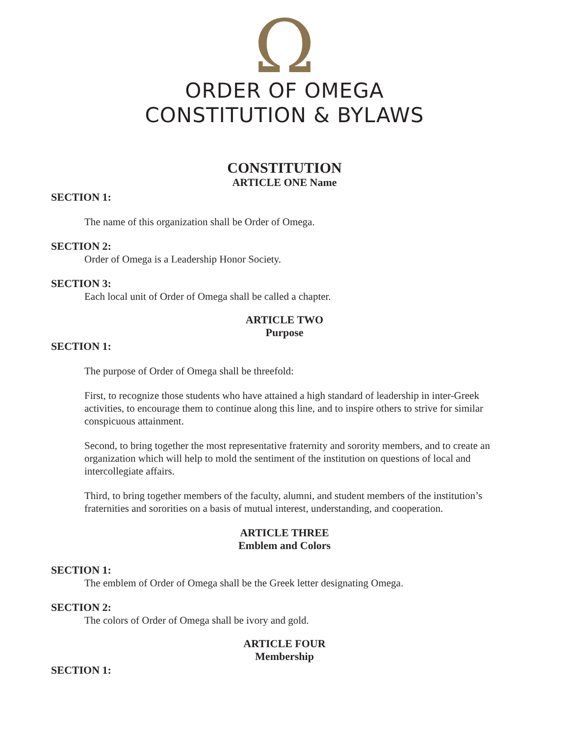Ω
ORDER OF OMEGA
CONSTITUTION & BYLAWS
CONSTITUTION
ARTICLE ONE Name
SECTION 1:
The name of this organization shall be Order of Omega.
SECTION 2:
Order of Omega is a Leadership Honor Society.
SECTION 3:
Each local unit of Order of Omega shall be called a chapter.
ARTICLE TWO
Purpose
SECTION 1:
The purpose of Order of Omega shall be threefold:
First, to recognize those students who have attained a high standard of leadership in inter-Greek activities, to encourage them to continue along this line, and to inspire others to strive for similar conspicuous attainment.
Second, to bring together the most representative fraternity and sorority members, and to create an organization which will help to mold the sentiment of the institution on questions of local and intercollegiate affairs.
Third, to bring together members of the faculty, alumni, and student members of the institution’s fraternities and sororities on a basis of mutual interest, understanding, and cooperation.
ARTICLE THREE
Emblem and Colors
SECTION 1:
The emblem of Order of Omega shall be the Greek letter designating Omega.
SECTION 2:
The colors of Order of Omega shall be ivory and gold.
ARTICLE FOUR
Membership
SECTION 1: